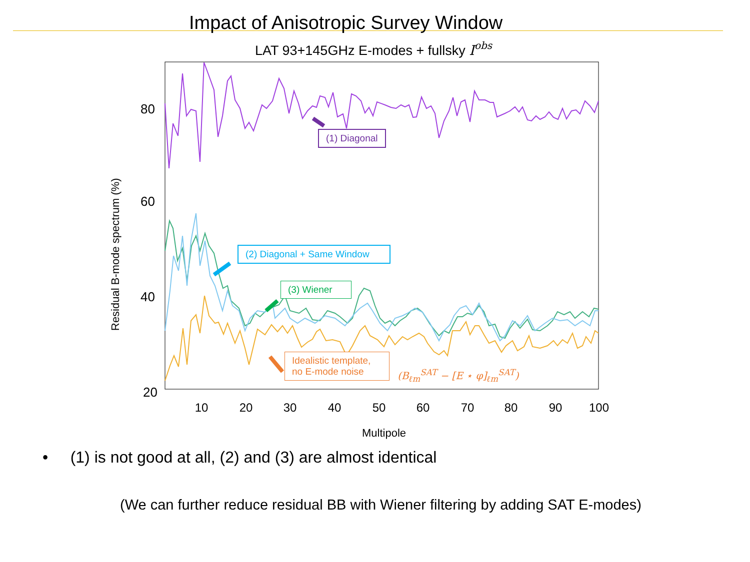Impact of Anisotropic Survey Window
80
60
40
20
10
20
30
40
50
60
70
80
90
100
Multipole
Residual B-mode spectrum (%)
LAT 93+145GHz E-modes + fullsky Iobs
(1) Diagonal
(2) Diagonal + Same Window
(3) Wiener
Idealistic template,
no E-mode noise
(B<sub>ℓm</sub><sup>SAT</sup> − [E ⋆ φ]<sub>ℓm</sub><sup>SAT</sup>)
• (1) is not good at all, (2) and (3) are almost identical
(We can further reduce residual BB with Wiener filtering by adding SAT E-modes)